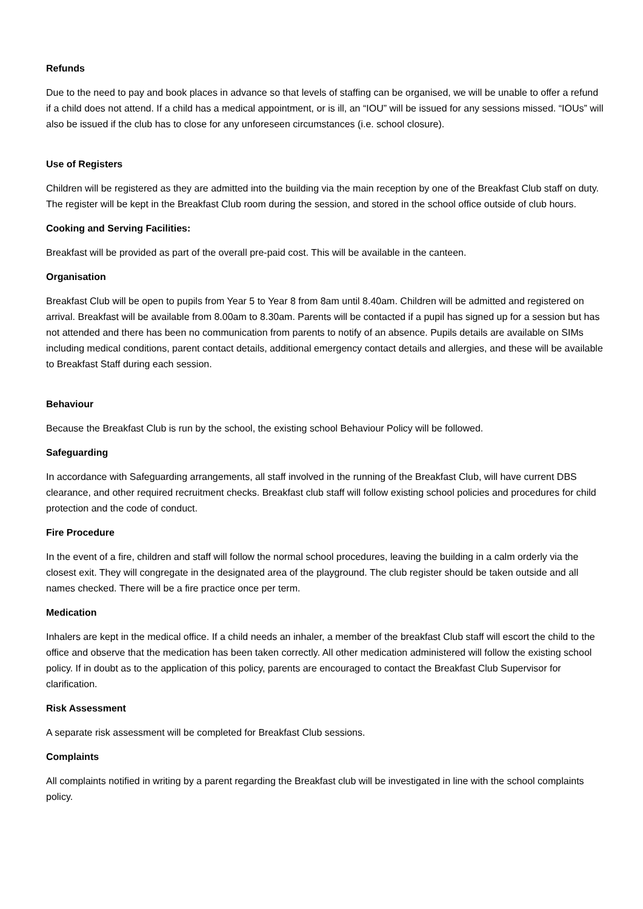Refunds
Due to the need to pay and book places in advance so that levels of staffing can be organised, we will be unable to offer a refund if a child does not attend. If a child has a medical appointment, or is ill, an “IOU” will be issued for any sessions missed. “IOUs” will also be issued if the club has to close for any unforeseen circumstances (i.e. school closure).
Use of Registers
Children will be registered as they are admitted into the building via the main reception by one of the Breakfast Club staff on duty. The register will be kept in the Breakfast Club room during the session, and stored in the school office outside of club hours.
Cooking and Serving Facilities:
Breakfast will be provided as part of the overall pre-paid cost. This will be available in the canteen.
Organisation
Breakfast Club will be open to pupils from Year 5 to Year 8 from 8am until 8.40am. Children will be admitted and registered on arrival. Breakfast will be available from 8.00am to 8.30am. Parents will be contacted if a pupil has signed up for a session but has not attended and there has been no communication from parents to notify of an absence. Pupils details are available on SIMs including medical conditions, parent contact details, additional emergency contact details and allergies, and these will be available to Breakfast Staff during each session.
Behaviour
Because the Breakfast Club is run by the school, the existing school Behaviour Policy will be followed.
Safeguarding
In accordance with Safeguarding arrangements, all staff involved in the running of the Breakfast Club, will have current DBS clearance, and other required recruitment checks. Breakfast club staff will follow existing school policies and procedures for child protection and the code of conduct.
Fire Procedure
In the event of a fire, children and staff will follow the normal school procedures, leaving the building in a calm orderly via the closest exit. They will congregate in the designated area of the playground. The club register should be taken outside and all names checked. There will be a fire practice once per term.
Medication
Inhalers are kept in the medical office. If a child needs an inhaler, a member of the breakfast Club staff will escort the child to the office and observe that the medication has been taken correctly. All other medication administered will follow the existing school policy. If in doubt as to the application of this policy, parents are encouraged to contact the Breakfast Club Supervisor for clarification.
Risk Assessment
A separate risk assessment will be completed for Breakfast Club sessions.
Complaints
All complaints notified in writing by a parent regarding the Breakfast club will be investigated in line with the school complaints policy.